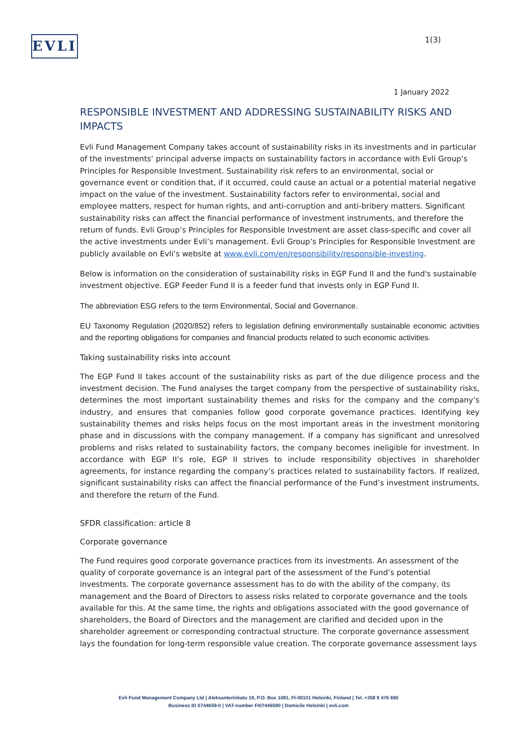EVLI 1(3)
1 January 2022
RESPONSIBLE INVESTMENT AND ADDRESSING SUSTAINABILITY RISKS AND IMPACTS
Evli Fund Management Company takes account of sustainability risks in its investments and in particular of the investments’ principal adverse impacts on sustainability factors in accordance with Evli Group’s Principles for Responsible Investment. Sustainability risk refers to an environmental, social or governance event or condition that, if it occurred, could cause an actual or a potential material negative impact on the value of the investment. Sustainability factors refer to environmental, social and employee matters, respect for human rights, and anti-corruption and anti-bribery matters. Significant sustainability risks can affect the financial performance of investment instruments, and therefore the return of funds. Evli Group’s Principles for Responsible Investment are asset class-specific and cover all the active investments under Evli’s management. Evli Group’s Principles for Responsible Investment are publicly available on Evli’s website at www.evli.com/en/responsibility/responsible-investing.
Below is information on the consideration of sustainability risks in EGP Fund II and the fund's sustainable investment objective. EGP Feeder Fund II is a feeder fund that invests only in EGP Fund II.
The abbreviation ESG refers to the term Environmental, Social and Governance.
EU Taxonomy Regulation (2020/852) refers to legislation defining environmentally sustainable economic activities and the reporting obligations for companies and financial products related to such economic activities.
Taking sustainability risks into account
The EGP Fund II takes account of the sustainability risks as part of the due diligence process and the investment decision. The Fund analyses the target company from the perspective of sustainability risks, determines the most important sustainability themes and risks for the company and the company’s industry, and ensures that companies follow good corporate governance practices. Identifying key sustainability themes and risks helps focus on the most important areas in the investment monitoring phase and in discussions with the company management. If a company has significant and unresolved problems and risks related to sustainability factors, the company becomes ineligible for investment. In accordance with EGP II’s role, EGP II strives to include responsibility objectives in shareholder agreements, for instance regarding the company’s practices related to sustainability factors. If realized, significant sustainability risks can affect the financial performance of the Fund’s investment instruments, and therefore the return of the Fund.
SFDR classification: article 8
Corporate governance
The Fund requires good corporate governance practices from its investments. An assessment of the quality of corporate governance is an integral part of the assessment of the Fund’s potential investments. The corporate governance assessment has to do with the ability of the company, its management and the Board of Directors to assess risks related to corporate governance and the tools available for this. At the same time, the rights and obligations associated with the good governance of shareholders, the Board of Directors and the management are clarified and decided upon in the shareholder agreement or corresponding contractual structure. The corporate governance assessment lays the foundation for long-term responsible value creation. The corporate governance assessment lays
Evli Fund Management Company Ltd | Aleksanterinkatu 19, P.O. Box 1081, FI-00101 Helsinki, Finland | Tel. +358 9 476 690
Business ID 0744659-0 | VAT-number FI07446590 | Domicile Helsinki | evli.com